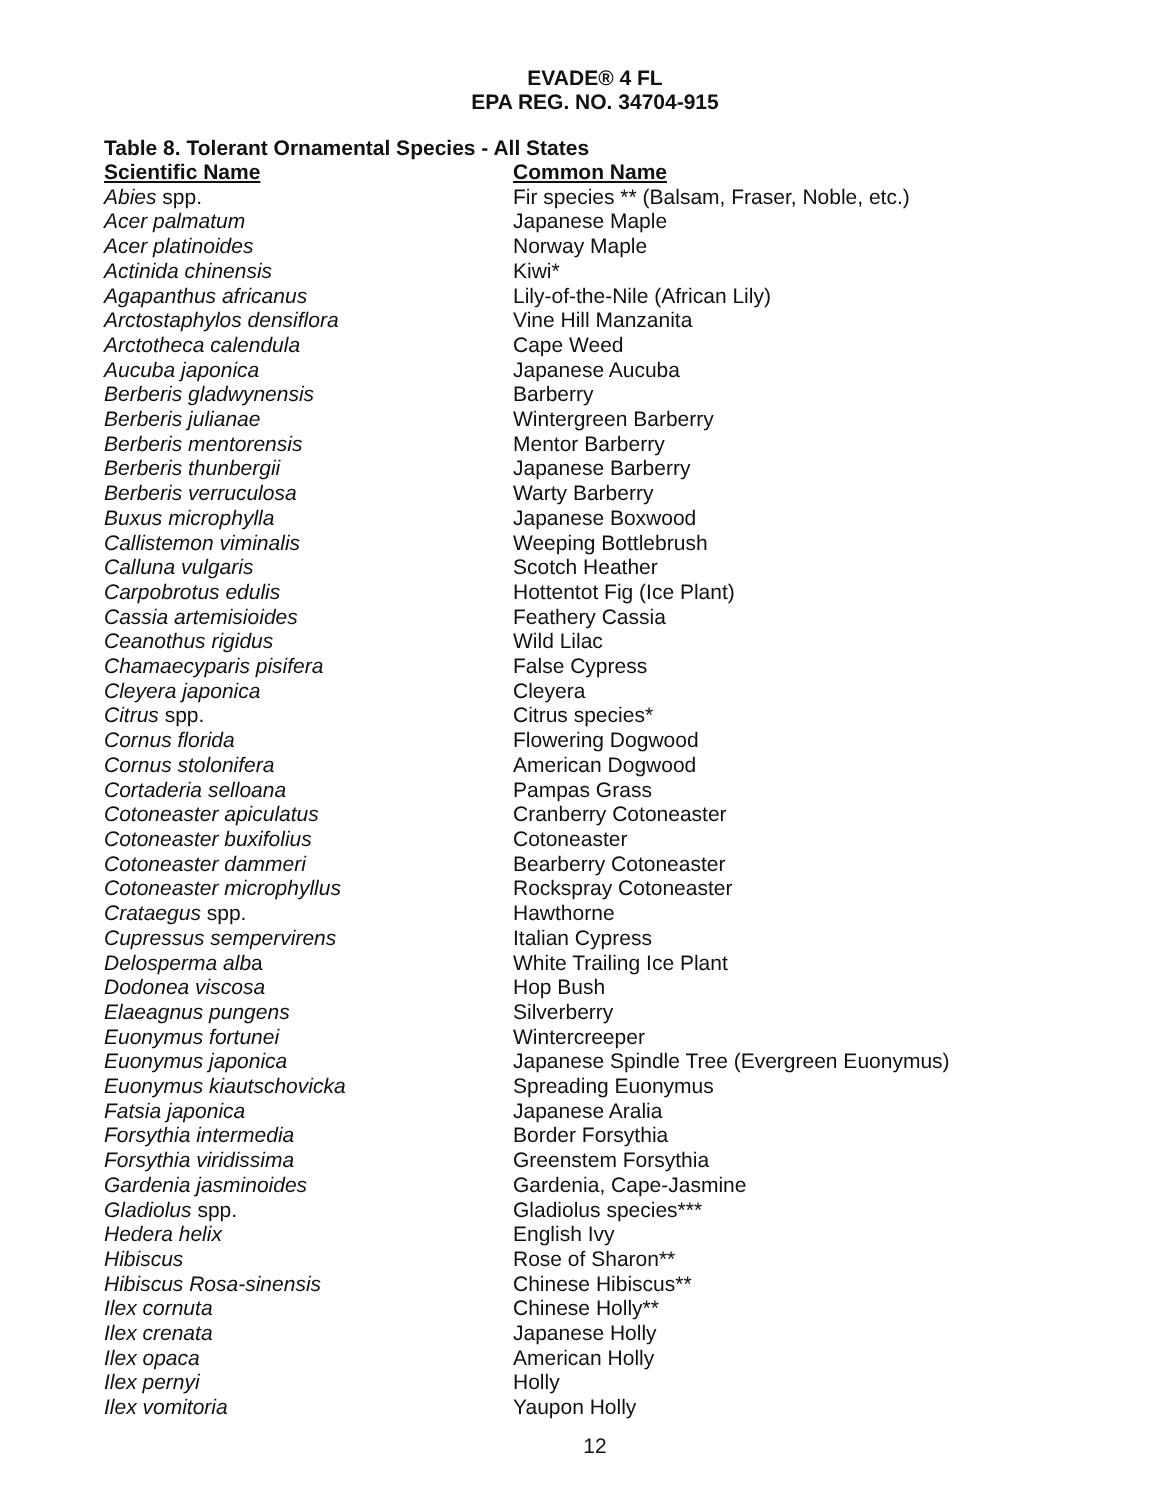EVADE® 4 FL
EPA REG. NO. 34704-915
Table 8. Tolerant Ornamental Species - All States
| Scientific Name | Common Name |
| --- | --- |
| Abies spp. | Fir species ** (Balsam, Fraser, Noble, etc.) |
| Acer palmatum | Japanese Maple |
| Acer platinoides | Norway Maple |
| Actinida chinensis | Kiwi* |
| Agapanthus africanus | Lily-of-the-Nile (African Lily) |
| Arctostaphylos densiflora | Vine Hill Manzanita |
| Arctotheca calendula | Cape Weed |
| Aucuba japonica | Japanese Aucuba |
| Berberis gladwynensis | Barberry |
| Berberis julianae | Wintergreen Barberry |
| Berberis mentorensis | Mentor Barberry |
| Berberis thunbergii | Japanese Barberry |
| Berberis verruculosa | Warty Barberry |
| Buxus microphylla | Japanese Boxwood |
| Callistemon viminalis | Weeping Bottlebrush |
| Calluna vulgaris | Scotch Heather |
| Carpobrotus edulis | Hottentot Fig (Ice Plant) |
| Cassia artemisioides | Feathery Cassia |
| Ceanothus rigidus | Wild Lilac |
| Chamaecyparis pisifera | False Cypress |
| Cleyera japonica | Cleyera |
| Citrus spp. | Citrus species* |
| Cornus florida | Flowering Dogwood |
| Cornus stolonifera | American Dogwood |
| Cortaderia selloana | Pampas Grass |
| Cotoneaster apiculatus | Cranberry Cotoneaster |
| Cotoneaster buxifolius | Cotoneaster |
| Cotoneaster dammeri | Bearberry Cotoneaster |
| Cotoneaster microphyllus | Rockspray Cotoneaster |
| Crataegus spp. | Hawthorne |
| Cupressus sempervirens | Italian Cypress |
| Delosperma alb a | White Trailing Ice Plant |
| Dodonea viscosa | Hop Bush |
| Elaeagnus pungens | Silverberry |
| Euonymus fortunei | Wintercreeper |
| Euonymus japonica | Japanese Spindle Tree (Evergreen Euonymus) |
| Euonymus kiautschovicka | Spreading Euonymus |
| Fatsia japonica | Japanese Aralia |
| Forsythia intermedia | Border Forsythia |
| Forsythia viridissima | Greenstem Forsythia |
| Gardenia jasminoides | Gardenia, Cape-Jasmine |
| Gladiolus spp. | Gladiolus species*** |
| Hedera helix | English Ivy |
| Hibiscus | Rose of Sharon** |
| Hibiscus Rosa-sinensis | Chinese Hibiscus** |
| Ilex cornuta | Chinese Holly** |
| Ilex crenata | Japanese Holly |
| Ilex opaca | American Holly |
| Ilex pernyi | Holly |
| Ilex vomitoria | Yaupon Holly |
12